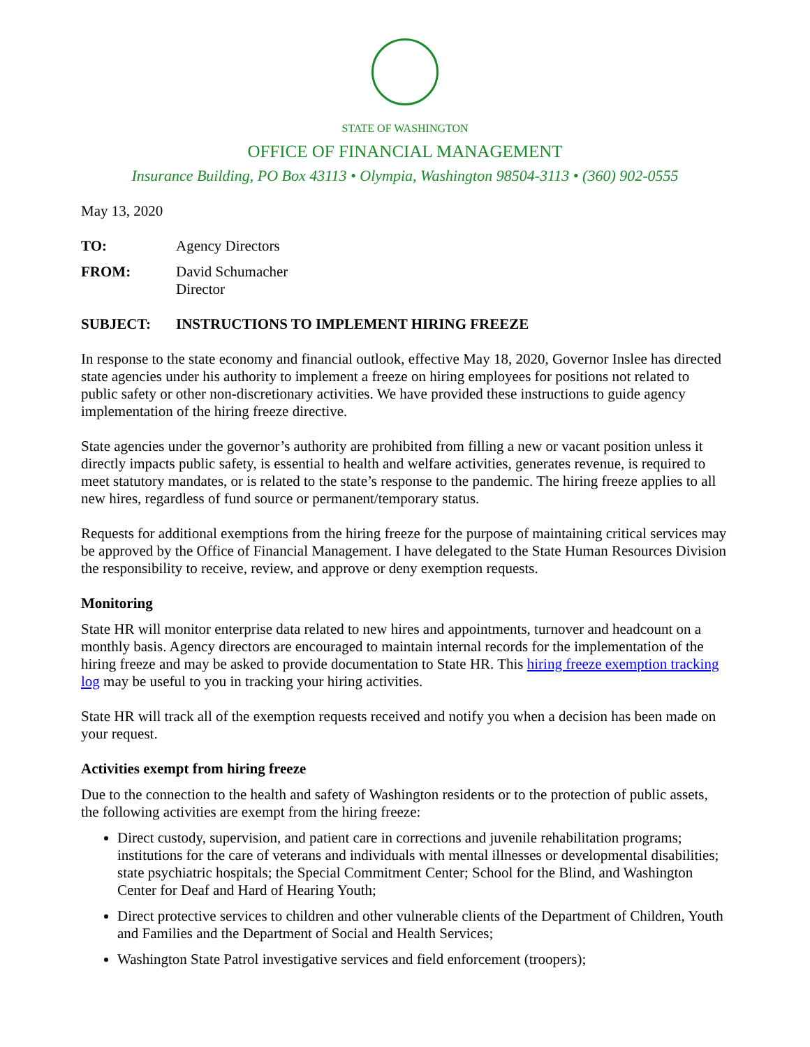STATE OF WASHINGTON
OFFICE OF FINANCIAL MANAGEMENT
Insurance Building, PO Box 43113 • Olympia, Washington 98504-3113 • (360) 902-0555
May 13, 2020
TO: Agency Directors
FROM: David Schumacher
Director
SUBJECT: INSTRUCTIONS TO IMPLEMENT HIRING FREEZE
In response to the state economy and financial outlook, effective May 18, 2020, Governor Inslee has directed state agencies under his authority to implement a freeze on hiring employees for positions not related to public safety or other non-discretionary activities. We have provided these instructions to guide agency implementation of the hiring freeze directive.
State agencies under the governor’s authority are prohibited from filling a new or vacant position unless it directly impacts public safety, is essential to health and welfare activities, generates revenue, is required to meet statutory mandates, or is related to the state’s response to the pandemic. The hiring freeze applies to all new hires, regardless of fund source or permanent/temporary status.
Requests for additional exemptions from the hiring freeze for the purpose of maintaining critical services may be approved by the Office of Financial Management. I have delegated to the State Human Resources Division the responsibility to receive, review, and approve or deny exemption requests.
Monitoring
State HR will monitor enterprise data related to new hires and appointments, turnover and headcount on a monthly basis. Agency directors are encouraged to maintain internal records for the implementation of the hiring freeze and may be asked to provide documentation to State HR. This hiring freeze exemption tracking log may be useful to you in tracking your hiring activities.
State HR will track all of the exemption requests received and notify you when a decision has been made on your request.
Activities exempt from hiring freeze
Due to the connection to the health and safety of Washington residents or to the protection of public assets, the following activities are exempt from the hiring freeze:
Direct custody, supervision, and patient care in corrections and juvenile rehabilitation programs; institutions for the care of veterans and individuals with mental illnesses or developmental disabilities; state psychiatric hospitals; the Special Commitment Center; School for the Blind, and Washington Center for Deaf and Hard of Hearing Youth;
Direct protective services to children and other vulnerable clients of the Department of Children, Youth and Families and the Department of Social and Health Services;
Washington State Patrol investigative services and field enforcement (troopers);